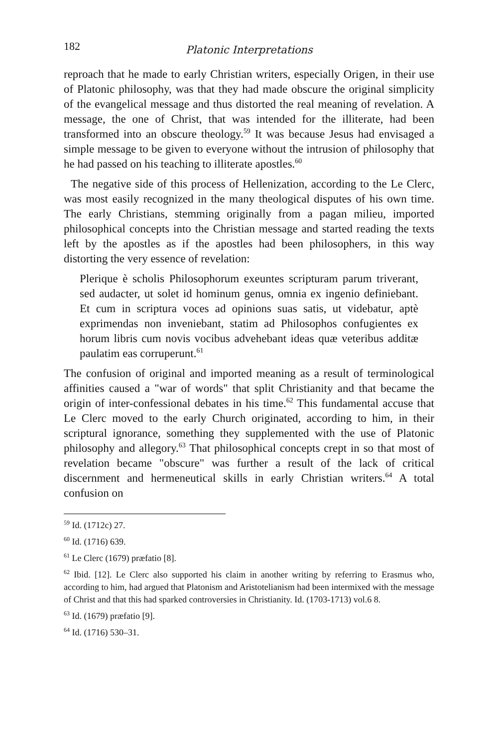182 Platonic Interpretations
reproach that he made to early Christian writers, especially Origen, in their use of Platonic philosophy, was that they had made obscure the original simplicity of the evangelical message and thus distorted the real meaning of revelation. A message, the one of Christ, that was intended for the illiterate, had been transformed into an obscure theology.<sup>59</sup> It was because Jesus had envisaged a simple message to be given to everyone without the intrusion of philosophy that he had passed on his teaching to illiterate apostles.<sup>60</sup>
The negative side of this process of Hellenization, according to the Le Clerc, was most easily recognized in the many theological disputes of his own time. The early Christians, stemming originally from a pagan milieu, imported philosophical concepts into the Christian message and started reading the texts left by the apostles as if the apostles had been philosophers, in this way distorting the very essence of revelation:
Plerique è scholis Philosophorum exeuntes scripturam parum triverant, sed audacter, ut solet id hominum genus, omnia ex ingenio definiebant. Et cum in scriptura voces ad opinions suas satis, ut videbatur, aptè exprimendas non inveniebant, statim ad Philosophos confugientes ex horum libris cum novis vocibus advehebant ideas quæ veteribus additæ paulatim eas corruperunt.<sup>61</sup>
The confusion of original and imported meaning as a result of terminological affinities caused a "war of words" that split Christianity and that became the origin of inter-confessional debates in his time.<sup>62</sup> This fundamental accuse that Le Clerc moved to the early Church originated, according to him, in their scriptural ignorance, something they supplemented with the use of Platonic philosophy and allegory.<sup>63</sup> That philosophical concepts crept in so that most of revelation became "obscure" was further a result of the lack of critical discernment and hermeneutical skills in early Christian writers.<sup>64</sup> A total confusion on
<sup>59</sup> Id. (1712c) 27.
<sup>60</sup> Id. (1716) 639.
<sup>61</sup> Le Clerc (1679) præfatio [8].
<sup>62</sup> Ibid. [12]. Le Clerc also supported his claim in another writing by referring to Erasmus who, according to him, had argued that Platonism and Aristotelianism had been intermixed with the message of Christ and that this had sparked controversies in Christianity. Id. (1703-1713) vol.6 8.
<sup>63</sup> Id. (1679) præfatio [9].
<sup>64</sup> Id. (1716) 530–31.